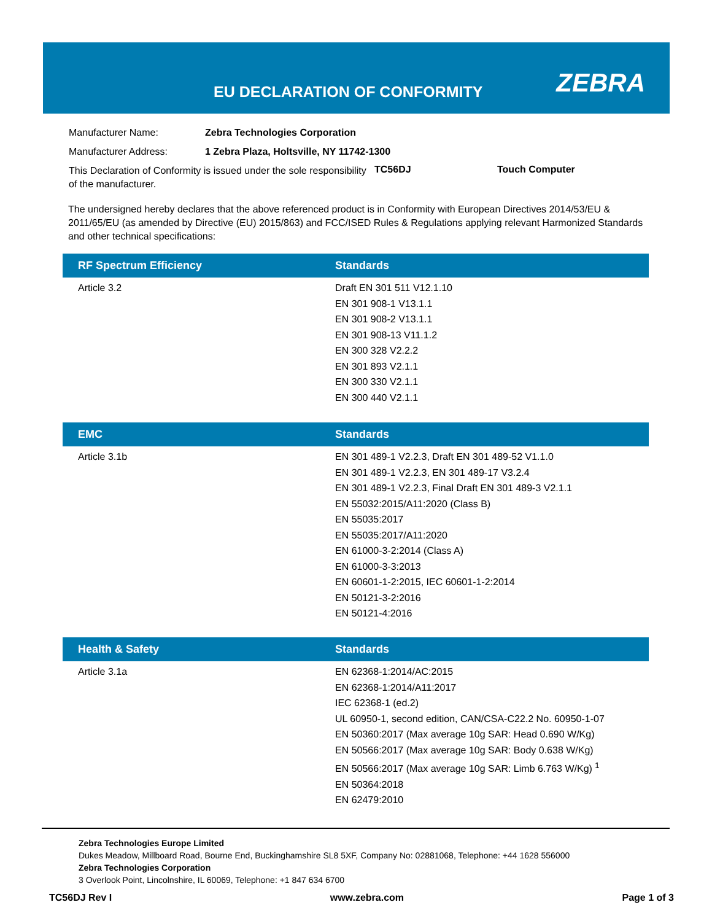EU DECLARATION OF CONFORMITY ZEBRA
Manufacturer Name: Zebra Technologies Corporation
Manufacturer Address: 1 Zebra Plaza, Holtsville, NY 11742-1300
This Declaration of Conformity is issued under the sole responsibility of the manufacturer. TC56DJ Touch Computer
The undersigned hereby declares that the above referenced product is in Conformity with European Directives 2014/53/EU & 2011/65/EU (as amended by Directive (EU) 2015/863) and FCC/ISED Rules & Regulations applying relevant Harmonized Standards and other technical specifications:
| RF Spectrum Efficiency | Standards |
| --- | --- |
| Article 3.2 | Draft EN 301 511 V12.1.10 EN 301 908-1 V13.1.1 EN 301 908-2 V13.1.1 EN 301 908-13 V11.1.2 EN 300 328 V2.2.2 EN 301 893 V2.1.1 EN 300 330 V2.1.1 EN 300 440 V2.1.1 |
| EMC | Standards |
| --- | --- |
| Article 3.1b | EN 301 489-1 V2.2.3, Draft EN 301 489-52 V1.1.0 EN 301 489-1 V2.2.3, EN 301 489-17 V3.2.4 EN 301 489-1 V2.2.3, Final Draft EN 301 489-3 V2.1.1 EN 55032:2015/A11:2020 (Class B) EN 55035:2017 EN 55035:2017/A11:2020 EN 61000-3-2:2014 (Class A) EN 61000-3-3:2013 EN 60601-1-2:2015, IEC 60601-1-2:2014 EN 50121-3-2:2016 EN 50121-4:2016 |
| Health & Safety | Standards |
| --- | --- |
| Article 3.1a | EN 62368-1:2014/AC:2015 EN 62368-1:2014/A11:2017 IEC 62368-1 (ed.2) UL 60950-1, second edition, CAN/CSA-C22.2 No. 60950-1-07 EN 50360:2017 (Max average 10g SAR: Head 0.690 W/Kg) EN 50566:2017 (Max average 10g SAR: Body 0.638 W/Kg) EN 50566:2017 (Max average 10g SAR: Limb 6.763 W/Kg) <sup>1</sup> EN 50364:2018 EN 62479:2010 |
Zebra Technologies Europe Limited
Dukes Meadow, Millboard Road, Bourne End, Buckinghamshire SL8 5XF, Company No: 02881068, Telephone: +44 1628 556000
Zebra Technologies Corporation
3 Overlook Point, Lincolnshire, IL 60069, Telephone: +1 847 634 6700
TC56DJ Rev I www.zebra.com Page 1 of 3